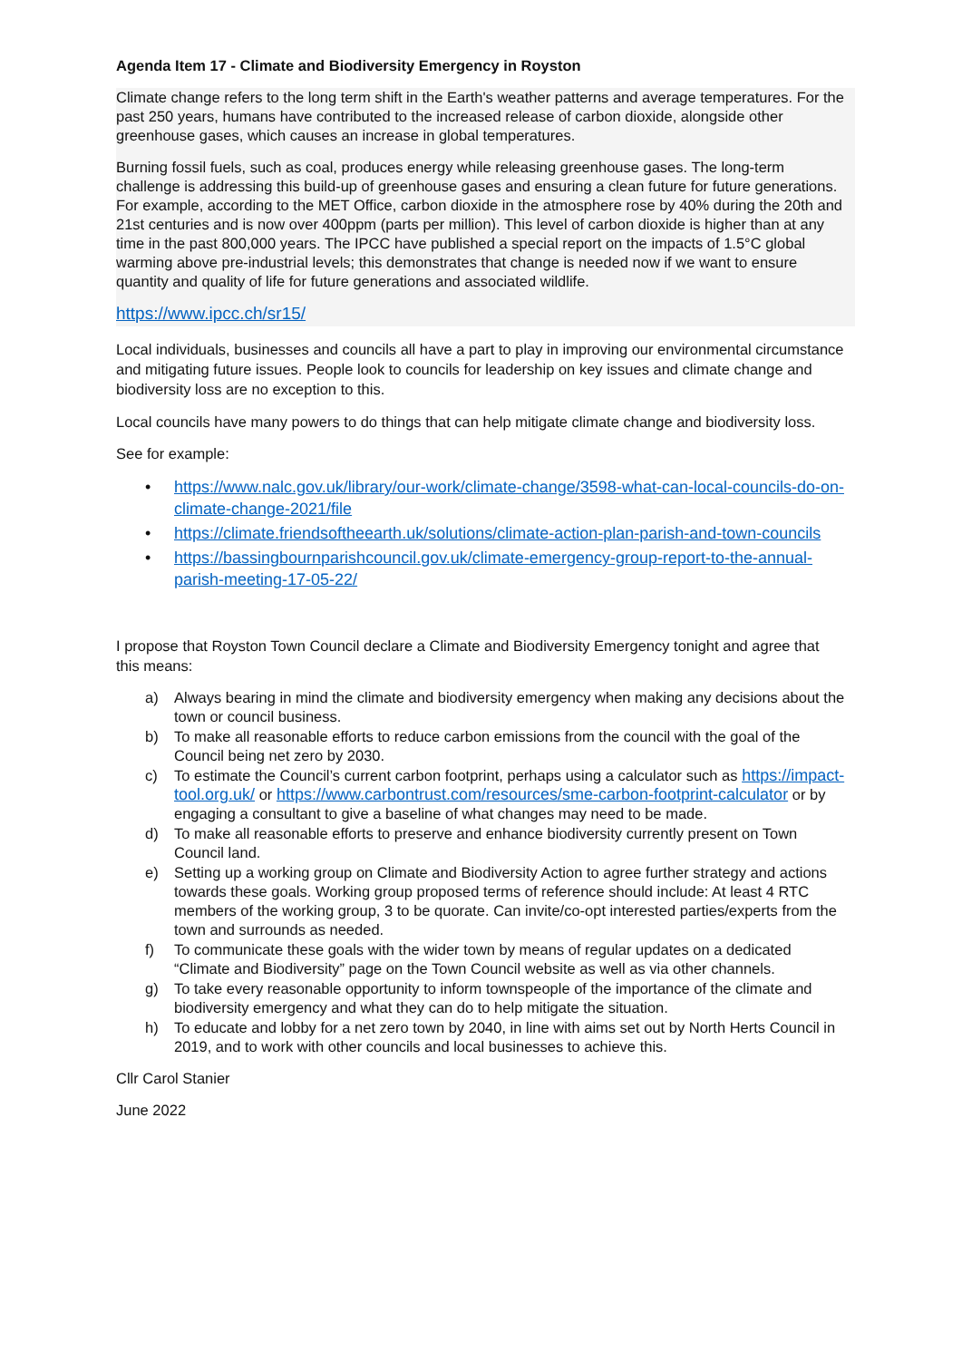Agenda Item 17 - Climate and Biodiversity Emergency in Royston
Climate change refers to the long term shift in the Earth's weather patterns and average temperatures. For the past 250 years, humans have contributed to the increased release of carbon dioxide, alongside other greenhouse gases, which causes an increase in global temperatures.
Burning fossil fuels, such as coal, produces energy while releasing greenhouse gases. The long-term challenge is addressing this build-up of greenhouse gases and ensuring a clean future for future generations. For example, according to the MET Office, carbon dioxide in the atmosphere rose by 40% during the 20th and 21st centuries and is now over 400ppm (parts per million). This level of carbon dioxide is higher than at any time in the past 800,000 years. The IPCC have published a special report on the impacts of 1.5°C global warming above pre-industrial levels; this demonstrates that change is needed now if we want to ensure quantity and quality of life for future generations and associated wildlife.
https://www.ipcc.ch/sr15/
Local individuals, businesses and councils all have a part to play in improving our environmental circumstance and mitigating future issues. People look to councils for leadership on key issues and climate change and biodiversity loss are no exception to this.
Local councils have many powers to do things that can help mitigate climate change and biodiversity loss.
See for example:
• https://www.nalc.gov.uk/library/our-work/climate-change/3598-what-can-local-councils-do-on-climate-change-2021/file
• https://climate.friendsoftheearth.uk/solutions/climate-action-plan-parish-and-town-councils
• https://bassingbournparishcouncil.gov.uk/climate-emergency-group-report-to-the-annual-parish-meeting-17-05-22/
I propose that Royston Town Council declare a Climate and Biodiversity Emergency tonight and agree that this means:
a) Always bearing in mind the climate and biodiversity emergency when making any decisions about the town or council business.
b) To make all reasonable efforts to reduce carbon emissions from the council with the goal of the Council being net zero by 2030.
c) To estimate the Council’s current carbon footprint, perhaps using a calculator such as https://impact-tool.org.uk/ or https://www.carbontrust.com/resources/sme-carbon-footprint-calculator or by engaging a consultant to give a baseline of what changes may need to be made.
d) To make all reasonable efforts to preserve and enhance biodiversity currently present on Town Council land.
e) Setting up a working group on Climate and Biodiversity Action to agree further strategy and actions towards these goals. Working group proposed terms of reference should include: At least 4 RTC members of the working group, 3 to be quorate. Can invite/co-opt interested parties/experts from the town and surrounds as needed.
f) To communicate these goals with the wider town by means of regular updates on a dedicated “Climate and Biodiversity” page on the Town Council website as well as via other channels.
g) To take every reasonable opportunity to inform townspeople of the importance of the climate and biodiversity emergency and what they can do to help mitigate the situation.
h) To educate and lobby for a net zero town by 2040, in line with aims set out by North Herts Council in 2019, and to work with other councils and local businesses to achieve this.
Cllr Carol Stanier
June 2022